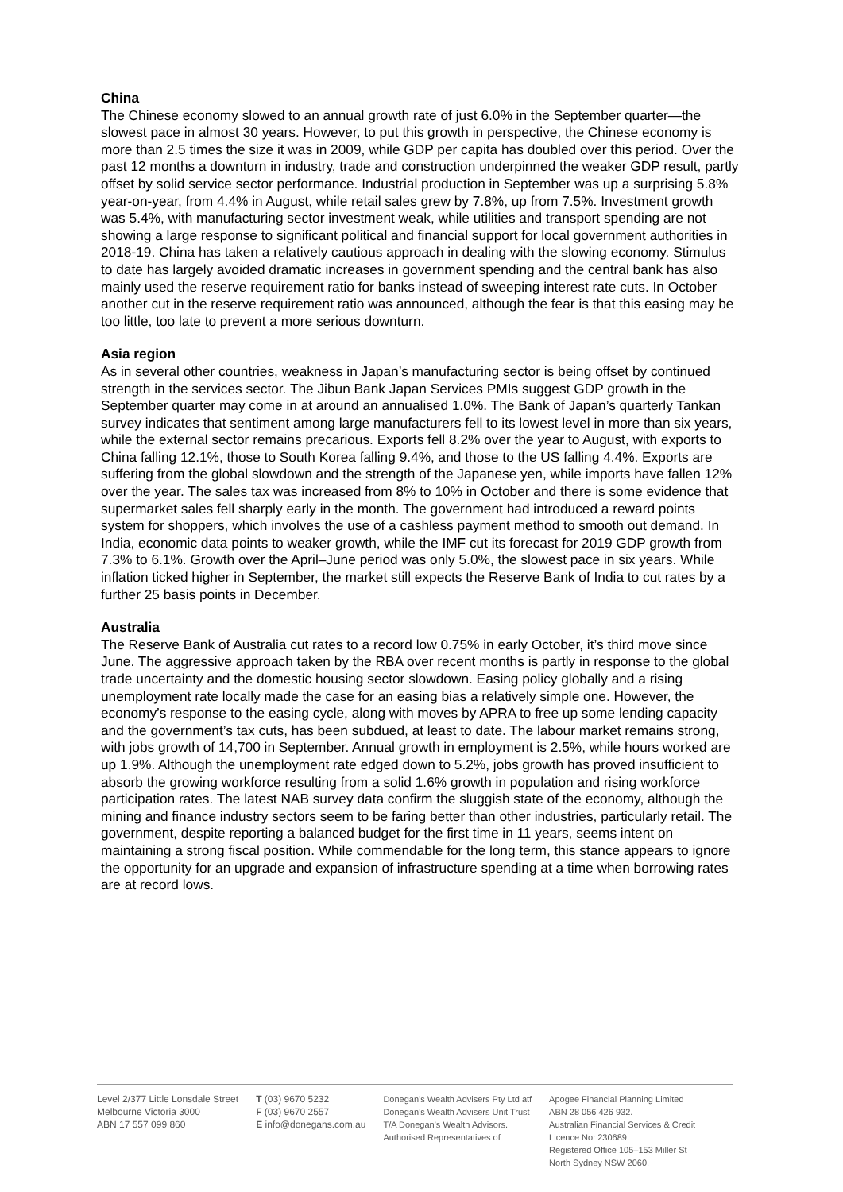China
The Chinese economy slowed to an annual growth rate of just 6.0% in the September quarter—the slowest pace in almost 30 years. However, to put this growth in perspective, the Chinese economy is more than 2.5 times the size it was in 2009, while GDP per capita has doubled over this period. Over the past 12 months a downturn in industry, trade and construction underpinned the weaker GDP result, partly offset by solid service sector performance. Industrial production in September was up a surprising 5.8% year-on-year, from 4.4% in August, while retail sales grew by 7.8%, up from 7.5%. Investment growth was 5.4%, with manufacturing sector investment weak, while utilities and transport spending are not showing a large response to significant political and financial support for local government authorities in 2018-19. China has taken a relatively cautious approach in dealing with the slowing economy. Stimulus to date has largely avoided dramatic increases in government spending and the central bank has also mainly used the reserve requirement ratio for banks instead of sweeping interest rate cuts. In October another cut in the reserve requirement ratio was announced, although the fear is that this easing may be too little, too late to prevent a more serious downturn.
Asia region
As in several other countries, weakness in Japan’s manufacturing sector is being offset by continued strength in the services sector. The Jibun Bank Japan Services PMIs suggest GDP growth in the September quarter may come in at around an annualised 1.0%. The Bank of Japan’s quarterly Tankan survey indicates that sentiment among large manufacturers fell to its lowest level in more than six years, while the external sector remains precarious. Exports fell 8.2% over the year to August, with exports to China falling 12.1%, those to South Korea falling 9.4%, and those to the US falling 4.4%. Exports are suffering from the global slowdown and the strength of the Japanese yen, while imports have fallen 12% over the year. The sales tax was increased from 8% to 10% in October and there is some evidence that supermarket sales fell sharply early in the month. The government had introduced a reward points system for shoppers, which involves the use of a cashless payment method to smooth out demand. In India, economic data points to weaker growth, while the IMF cut its forecast for 2019 GDP growth from 7.3% to 6.1%. Growth over the April–June period was only 5.0%, the slowest pace in six years. While inflation ticked higher in September, the market still expects the Reserve Bank of India to cut rates by a further 25 basis points in December.
Australia
The Reserve Bank of Australia cut rates to a record low 0.75% in early October, it’s third move since June. The aggressive approach taken by the RBA over recent months is partly in response to the global trade uncertainty and the domestic housing sector slowdown. Easing policy globally and a rising unemployment rate locally made the case for an easing bias a relatively simple one. However, the economy’s response to the easing cycle, along with moves by APRA to free up some lending capacity and the government’s tax cuts, has been subdued, at least to date. The labour market remains strong, with jobs growth of 14,700 in September. Annual growth in employment is 2.5%, while hours worked are up 1.9%. Although the unemployment rate edged down to 5.2%, jobs growth has proved insufficient to absorb the growing workforce resulting from a solid 1.6% growth in population and rising workforce participation rates. The latest NAB survey data confirm the sluggish state of the economy, although the mining and finance industry sectors seem to be faring better than other industries, particularly retail. The government, despite reporting a balanced budget for the first time in 11 years, seems intent on maintaining a strong fiscal position. While commendable for the long term, this stance appears to ignore the opportunity for an upgrade and expansion of infrastructure spending at a time when borrowing rates are at record lows.
Level 2/377 Little Lonsdale Street
Melbourne Victoria 3000
ABN 17 557 099 860
T (03) 9670 5232
F (03) 9670 2557
E info@donegans.com.au
Donegan’s Wealth Advisers Pty Ltd atf
Donegan’s Wealth Advisers Unit Trust
T/A Donegan’s Wealth Advisors.
Authorised Representatives of
Apogee Financial Planning Limited
ABN 28 056 426 932.
Australian Financial Services & Credit
Licence No: 230689.
Registered Office 105–153 Miller St
North Sydney NSW 2060.